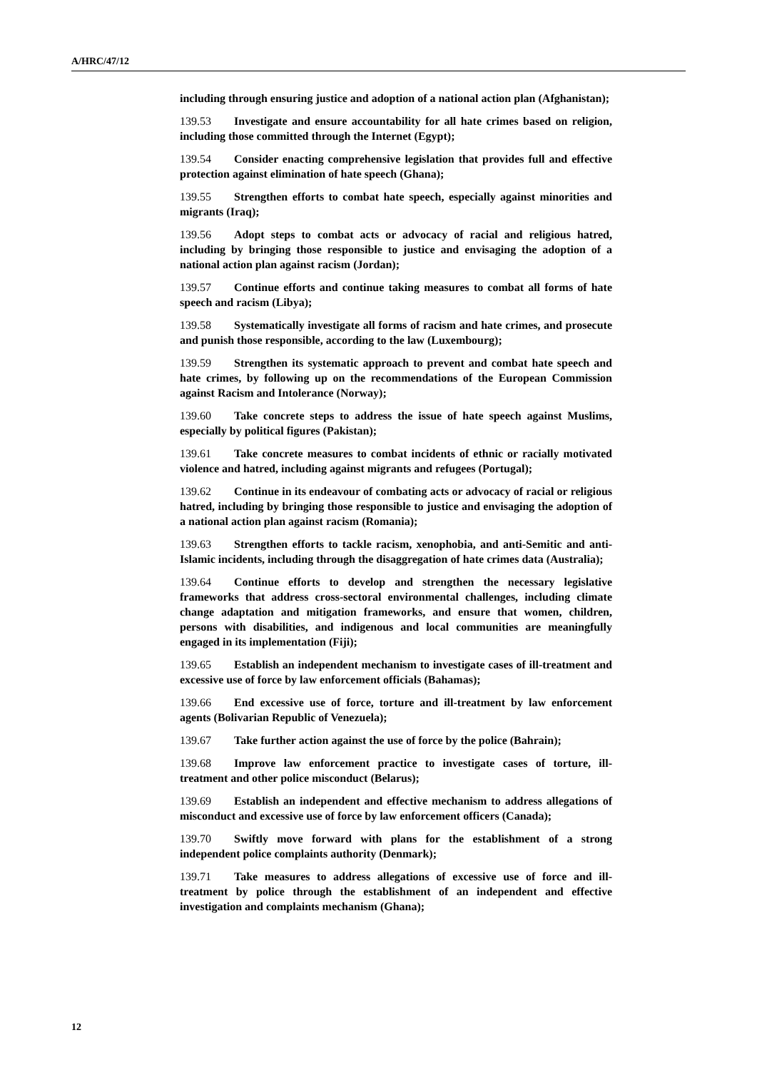A/HRC/47/12
including through ensuring justice and adoption of a national action plan (Afghanistan);
139.53 Investigate and ensure accountability for all hate crimes based on religion, including those committed through the Internet (Egypt);
139.54 Consider enacting comprehensive legislation that provides full and effective protection against elimination of hate speech (Ghana);
139.55 Strengthen efforts to combat hate speech, especially against minorities and migrants (Iraq);
139.56 Adopt steps to combat acts or advocacy of racial and religious hatred, including by bringing those responsible to justice and envisaging the adoption of a national action plan against racism (Jordan);
139.57 Continue efforts and continue taking measures to combat all forms of hate speech and racism (Libya);
139.58 Systematically investigate all forms of racism and hate crimes, and prosecute and punish those responsible, according to the law (Luxembourg);
139.59 Strengthen its systematic approach to prevent and combat hate speech and hate crimes, by following up on the recommendations of the European Commission against Racism and Intolerance (Norway);
139.60 Take concrete steps to address the issue of hate speech against Muslims, especially by political figures (Pakistan);
139.61 Take concrete measures to combat incidents of ethnic or racially motivated violence and hatred, including against migrants and refugees (Portugal);
139.62 Continue in its endeavour of combating acts or advocacy of racial or religious hatred, including by bringing those responsible to justice and envisaging the adoption of a national action plan against racism (Romania);
139.63 Strengthen efforts to tackle racism, xenophobia, and anti-Semitic and anti-Islamic incidents, including through the disaggregation of hate crimes data (Australia);
139.64 Continue efforts to develop and strengthen the necessary legislative frameworks that address cross-sectoral environmental challenges, including climate change adaptation and mitigation frameworks, and ensure that women, children, persons with disabilities, and indigenous and local communities are meaningfully engaged in its implementation (Fiji);
139.65 Establish an independent mechanism to investigate cases of ill-treatment and excessive use of force by law enforcement officials (Bahamas);
139.66 End excessive use of force, torture and ill-treatment by law enforcement agents (Bolivarian Republic of Venezuela);
139.67 Take further action against the use of force by the police (Bahrain);
139.68 Improve law enforcement practice to investigate cases of torture, ill-treatment and other police misconduct (Belarus);
139.69 Establish an independent and effective mechanism to address allegations of misconduct and excessive use of force by law enforcement officers (Canada);
139.70 Swiftly move forward with plans for the establishment of a strong independent police complaints authority (Denmark);
139.71 Take measures to address allegations of excessive use of force and ill-treatment by police through the establishment of an independent and effective investigation and complaints mechanism (Ghana);
12